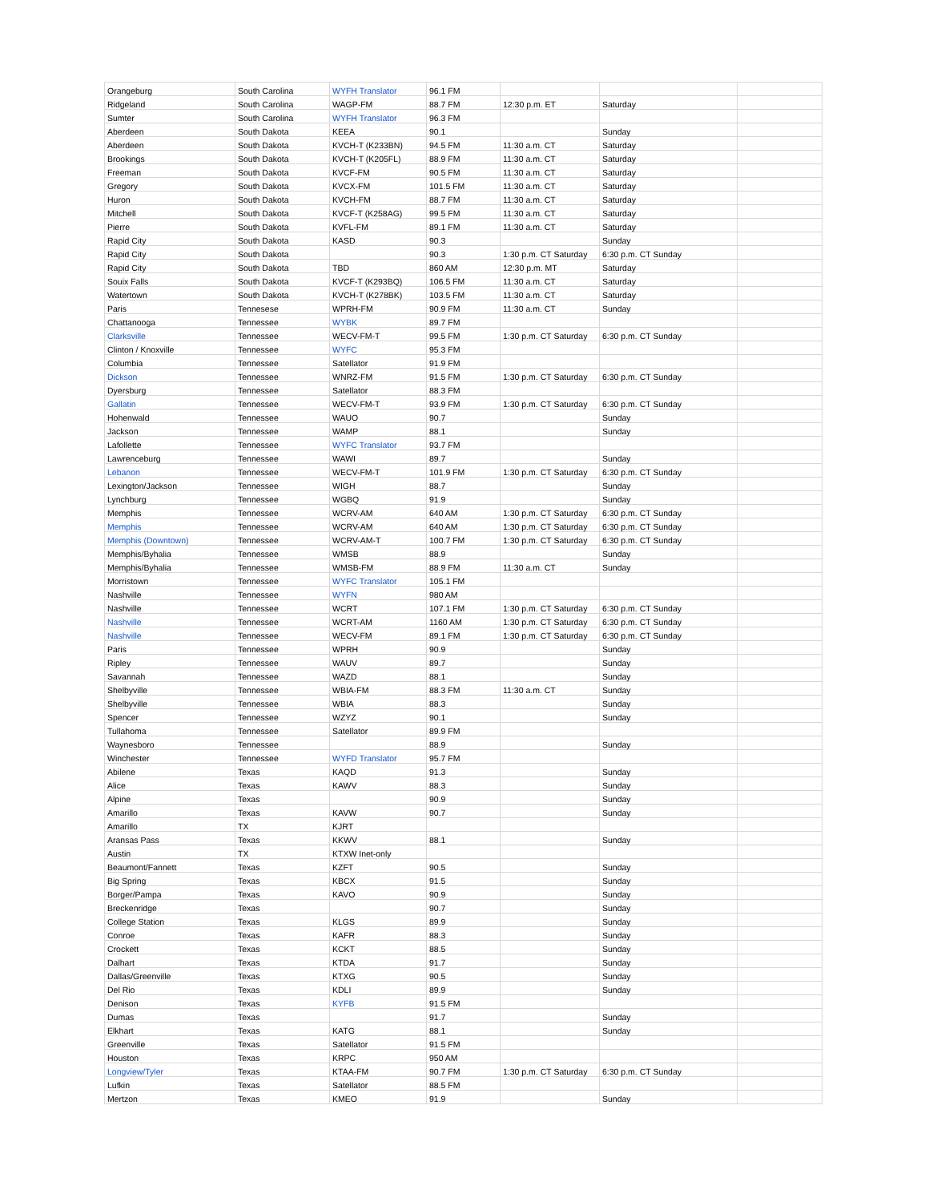| Orangeburg | South Carolina | WYFH Translator | 96.1 FM | | | |
| Ridgeland | South Carolina | WAGP-FM | 88.7 FM | 12:30 p.m. ET | Saturday | |
| Sumter | South Carolina | WYFH Translator | 96.3 FM | | | |
| Aberdeen | South Dakota | KEEA | 90.1 | | Sunday | |
| Aberdeen | South Dakota | KVCH-T (K233BN) | 94.5 FM | 11:30 a.m. CT | Saturday | |
| Brookings | South Dakota | KVCH-T (K205FL) | 88.9 FM | 11:30 a.m. CT | Saturday | |
| Freeman | South Dakota | KVCF-FM | 90.5 FM | 11:30 a.m. CT | Saturday | |
| Gregory | South Dakota | KVCX-FM | 101.5 FM | 11:30 a.m. CT | Saturday | |
| Huron | South Dakota | KVCH-FM | 88.7 FM | 11:30 a.m. CT | Saturday | |
| Mitchell | South Dakota | KVCF-T (K258AG) | 99.5 FM | 11:30 a.m. CT | Saturday | |
| Pierre | South Dakota | KVFL-FM | 89.1 FM | 11:30 a.m. CT | Saturday | |
| Rapid City | South Dakota | KASD | 90.3 | | Sunday | |
| Rapid City | South Dakota | | 90.3 | 1:30 p.m. CT Saturday | 6:30 p.m. CT Sunday | |
| Rapid City | South Dakota | TBD | 860 AM | 12:30 p.m. MT | Saturday | |
| Souix Falls | South Dakota | KVCF-T (K293BQ) | 106.5 FM | 11:30 a.m. CT | Saturday | |
| Watertown | South Dakota | KVCH-T (K278BK) | 103.5 FM | 11:30 a.m. CT | Saturday | |
| Paris | Tennesese | WPRH-FM | 90.9 FM | 11:30 a.m. CT | Sunday | |
| Chattanooga | Tennessee | WYBK | 89.7 FM | | | |
| Clarksville | Tennessee | WECV-FM-T | 99.5 FM | 1:30 p.m. CT Saturday | 6:30 p.m. CT Sunday | |
| Clinton / Knoxville | Tennessee | WYFC | 95.3 FM | | | |
| Columbia | Tennessee | Satellator | 91.9 FM | | | |
| Dickson | Tennessee | WNRZ-FM | 91.5 FM | 1:30 p.m. CT Saturday | 6:30 p.m. CT Sunday | |
| Dyersburg | Tennessee | Satellator | 88.3 FM | | | |
| Gallatin | Tennessee | WECV-FM-T | 93.9 FM | 1:30 p.m. CT Saturday | 6:30 p.m. CT Sunday | |
| Hohenwald | Tennessee | WAUO | 90.7 | | Sunday | |
| Jackson | Tennessee | WAMP | 88.1 | | Sunday | |
| Lafollette | Tennessee | WYFC Translator | 93.7 FM | | | |
| Lawrenceburg | Tennessee | WAWI | 89.7 | | Sunday | |
| Lebanon | Tennessee | WECV-FM-T | 101.9 FM | 1:30 p.m. CT Saturday | 6:30 p.m. CT Sunday | |
| Lexington/Jackson | Tennessee | WIGH | 88.7 | | Sunday | |
| Lynchburg | Tennessee | WGBQ | 91.9 | | Sunday | |
| Memphis | Tennessee | WCRV-AM | 640 AM | 1:30 p.m. CT Saturday | 6:30 p.m. CT Sunday | |
| Memphis | Tennessee | WCRV-AM | 640 AM | 1:30 p.m. CT Saturday | 6:30 p.m. CT Sunday | |
| Memphis (Downtown) | Tennessee | WCRV-AM-T | 100.7 FM | 1:30 p.m. CT Saturday | 6:30 p.m. CT Sunday | |
| Memphis/Byhalia | Tennessee | WMSB | 88.9 | | Sunday | |
| Memphis/Byhalia | Tennessee | WMSB-FM | 88.9 FM | 11:30 a.m. CT | Sunday | |
| Morristown | Tennessee | WYFC Translator | 105.1 FM | | | |
| Nashville | Tennessee | WYFN | 980 AM | | | |
| Nashville | Tennessee | WCRT | 107.1 FM | 1:30 p.m. CT Saturday | 6:30 p.m. CT Sunday | |
| Nashville | Tennessee | WCRT-AM | 1160 AM | 1:30 p.m. CT Saturday | 6:30 p.m. CT Sunday | |
| Nashville | Tennessee | WECV-FM | 89.1 FM | 1:30 p.m. CT Saturday | 6:30 p.m. CT Sunday | |
| Paris | Tennessee | WPRH | 90.9 | | Sunday | |
| Ripley | Tennessee | WAUV | 89.7 | | Sunday | |
| Savannah | Tennessee | WAZD | 88.1 | | Sunday | |
| Shelbyville | Tennessee | WBIA-FM | 88.3 FM | 11:30 a.m. CT | Sunday | |
| Shelbyville | Tennessee | WBIA | 88.3 | | Sunday | |
| Spencer | Tennessee | WZYZ | 90.1 | | Sunday | |
| Tullahoma | Tennessee | Satellator | 89.9 FM | | | |
| Waynesboro | Tennessee | | 88.9 | | Sunday | |
| Winchester | Tennessee | WYFD Translator | 95.7 FM | | | |
| Abilene | Texas | KAQD | 91.3 | | Sunday | |
| Alice | Texas | KAWV | 88.3 | | Sunday | |
| Alpine | Texas | | 90.9 | | Sunday | |
| Amarillo | Texas | KAVW | 90.7 | | Sunday | |
| Amarillo | TX | KJRT | | | | |
| Aransas Pass | Texas | KKWV | 88.1 | | Sunday | |
| Austin | TX | KTXW Inet-only | | | | |
| Beaumont/Fannett | Texas | KZFT | 90.5 | | Sunday | |
| Big Spring | Texas | KBCX | 91.5 | | Sunday | |
| Borger/Pampa | Texas | KAVO | 90.9 | | Sunday | |
| Breckenridge | Texas | | 90.7 | | Sunday | |
| College Station | Texas | KLGS | 89.9 | | Sunday | |
| Conroe | Texas | KAFR | 88.3 | | Sunday | |
| Crockett | Texas | KCKT | 88.5 | | Sunday | |
| Dalhart | Texas | KTDA | 91.7 | | Sunday | |
| Dallas/Greenville | Texas | KTXG | 90.5 | | Sunday | |
| Del Rio | Texas | KDLI | 89.9 | | Sunday | |
| Denison | Texas | KYFB | 91.5 FM | | | |
| Dumas | Texas | | 91.7 | | Sunday | |
| Elkhart | Texas | KATG | 88.1 | | Sunday | |
| Greenville | Texas | Satellator | 91.5 FM | | | |
| Houston | Texas | KRPC | 950 AM | | | |
| Longview/Tyler | Texas | KTAA-FM | 90.7 FM | 1:30 p.m. CT Saturday | 6:30 p.m. CT Sunday | |
| Lufkin | Texas | Satellator | 88.5 FM | | | |
| Mertzon | Texas | KMEO | 91.9 | | Sunday | |